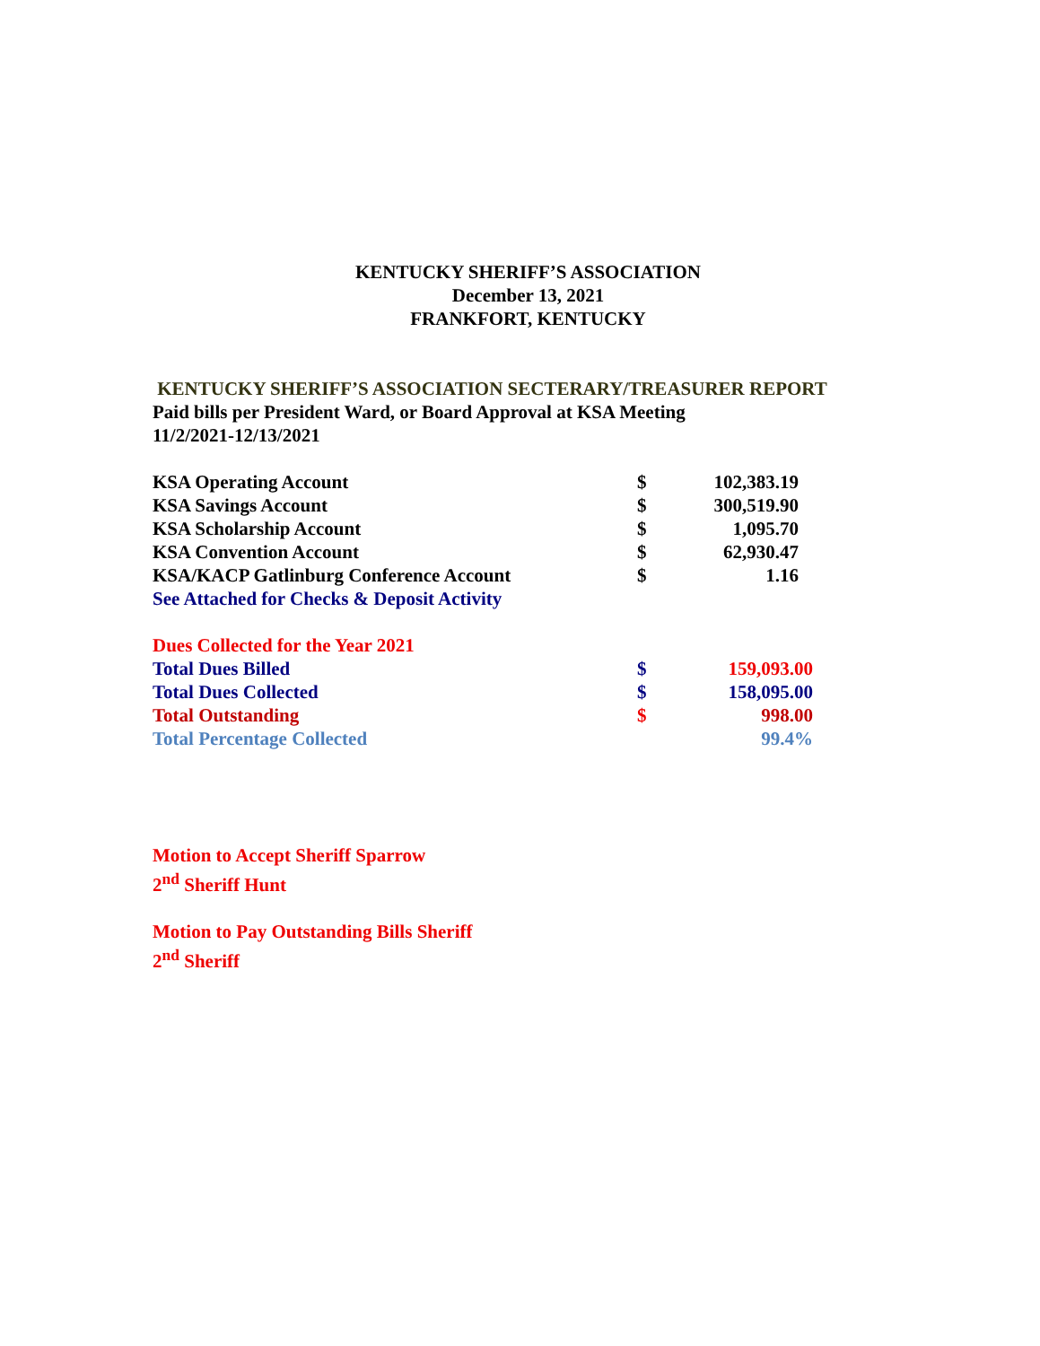KENTUCKY SHERIFF’S ASSOCIATION
December 13, 2021
FRANKFORT, KENTUCKY
KENTUCKY SHERIFF’S ASSOCIATION SECTERARY/TREASURER REPORT
Paid bills per President Ward, or Board Approval at KSA Meeting
11/2/2021-12/13/2021
| KSA Operating Account | $ | 102,383.19 |
| KSA Savings Account | $ | 300,519.90 |
| KSA Scholarship Account | $ | 1,095.70 |
| KSA Convention Account | $ | 62,930.47 |
| KSA/KACP Gatlinburg Conference Account | $ | 1.16 |
| See Attached for Checks & Deposit Activity | | |
| Dues Collected for the Year 2021 | | |
| Total Dues Billed | $ | 159,093.00 |
| Total Dues Collected | $ | 158,095.00 |
| Total Outstanding | $ | 998.00 |
| Total Percentage Collected | | 99.4% |
Motion to Accept Sheriff Sparrow
2<sup>nd</sup> Sheriff Hunt
Motion to Pay Outstanding Bills Sheriff
2<sup>nd</sup> Sheriff